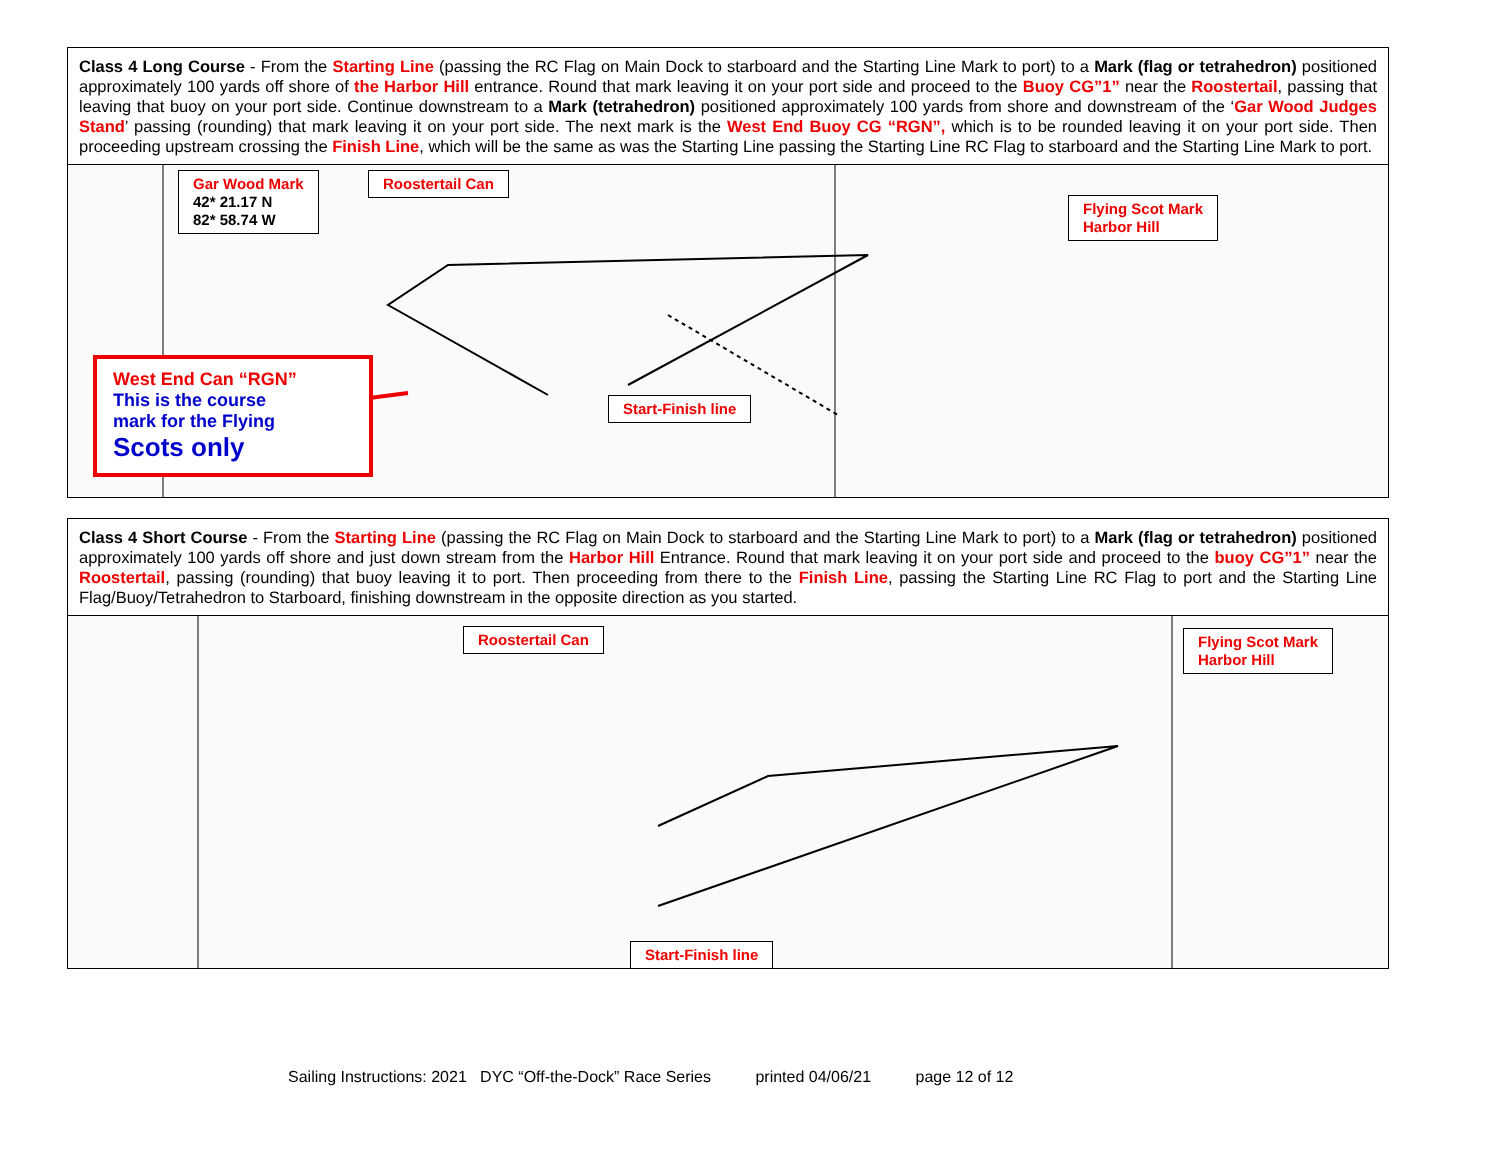Class 4 Long Course - From the Starting Line (passing the RC Flag on Main Dock to starboard and the Starting Line Mark to port) to a Mark (flag or tetrahedron) positioned approximately 100 yards off shore of the Harbor Hill entrance. Round that mark leaving it on your port side and proceed to the Buoy CG”1” near the Roostertail, passing that leaving that buoy on your port side. Continue downstream to a Mark (tetrahedron) positioned approximately 100 yards from shore and downstream of the ‘Gar Wood Judges Stand’ passing (rounding) that mark leaving it on your port side. The next mark is the West End Buoy CG “RGN”, which is to be rounded leaving it on your port side. Then proceeding upstream crossing the Finish Line, which will be the same as was the Starting Line passing the Starting Line RC Flag to starboard and the Starting Line Mark to port.
Gar Wood Mark
42* 21.17 N
82* 58.74 W
Roostertail Can
Flying Scot Mark
Harbor Hill
Start-Finish line
West End Can “RGN”
This is the course
mark for the Flying
Scots only
Class 4 Short Course - From the Starting Line (passing the RC Flag on Main Dock to starboard and the Starting Line Mark to port) to a Mark (flag or tetrahedron) positioned approximately 100 yards off shore and just down stream from the Harbor Hill Entrance. Round that mark leaving it on your port side and proceed to the buoy CG”1” near the Roostertail, passing (rounding) that buoy leaving it to port. Then proceeding from there to the Finish Line, passing the Starting Line RC Flag to port and the Starting Line Flag/Buoy/Tetrahedron to Starboard, finishing downstream in the opposite direction as you started.
Roostertail Can
Flying Scot Mark
Harbor Hill
Start-Finish line
Sailing Instructions: 2021 DYC “Off-the-Dock” Race Series printed 04/06/21 page 12 of 12